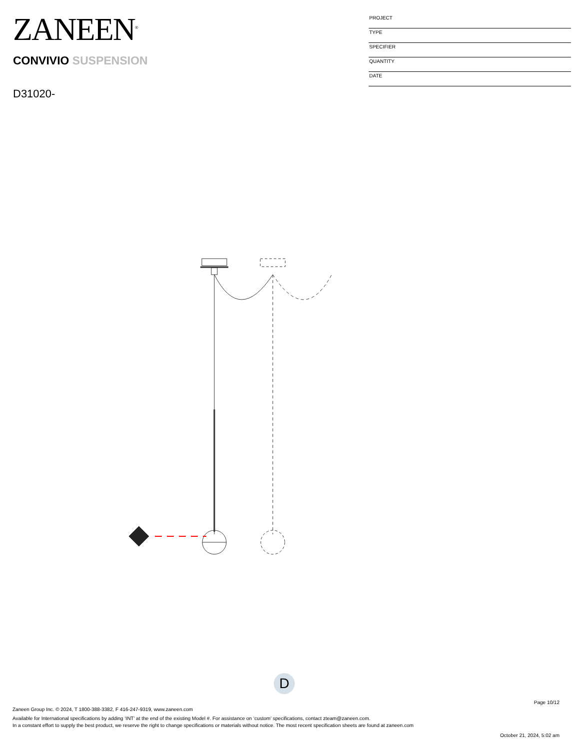ZANEEN<sup>®</sup>
CONVIVIO SUSPENSION
D31020-
PROJECT
TYPE
SPECIFIER
QUANTITY
DATE
D
Page 10/12
Zaneen Group Inc. © 2024, T 1800-388-3382, F 416-247-9319, www.zaneen.com
Available for International specifications by adding ‘INT’ at the end of the existing Model #. For assistance on ‘custom’ specifications, contact zteam@zaneen.com.
In a constant effort to supply the best product, we reserve the right to change specifications or materials without notice. The most recent specification sheets are found at zaneen.com
October 21, 2024, 5:02 am